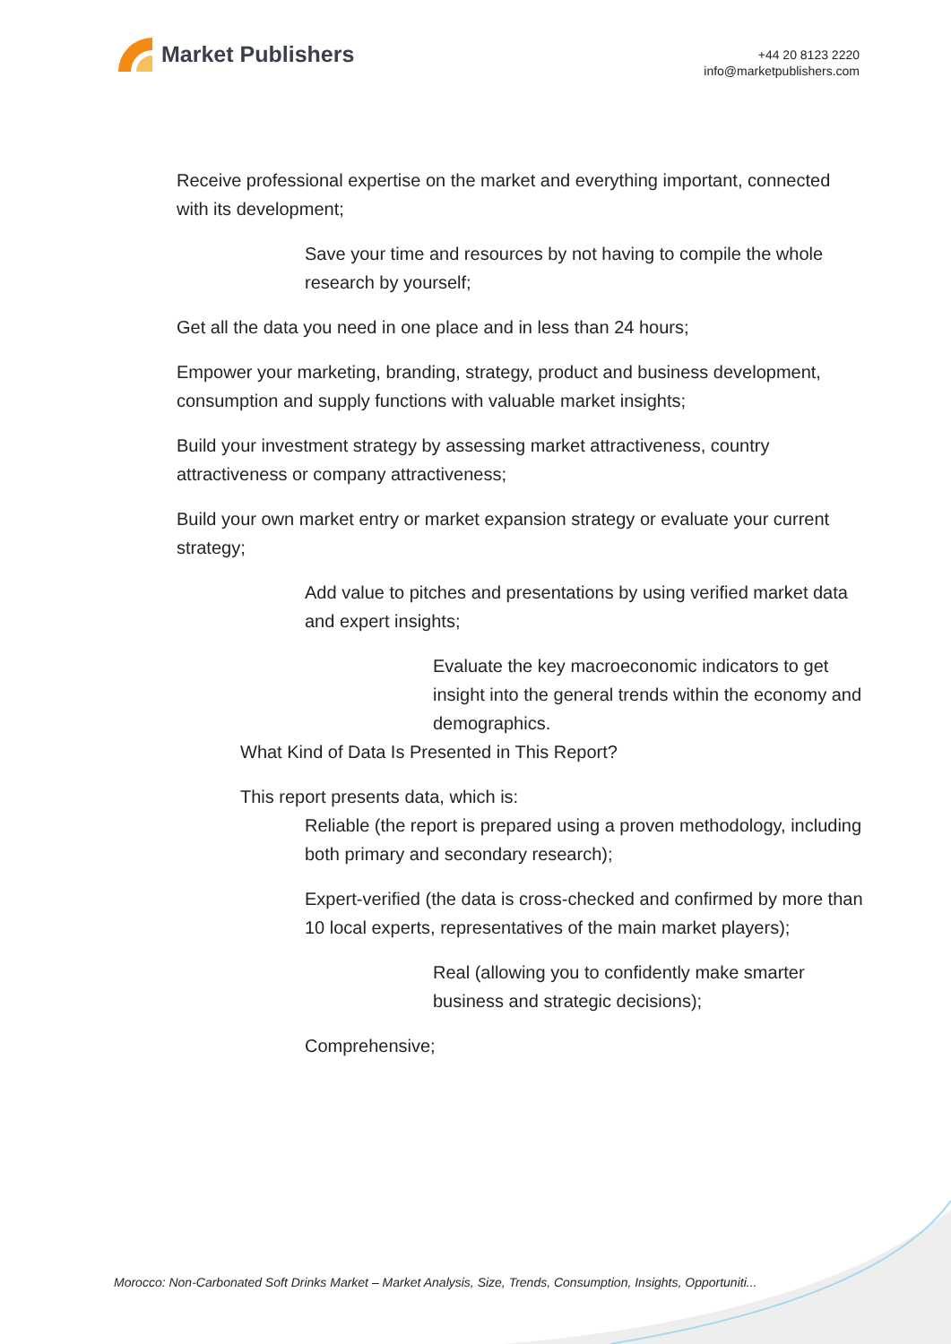Market Publishers
+44 20 8123 2220
info@marketpublishers.com
Receive professional expertise on the market and everything important, connected with its development;
Save your time and resources by not having to compile the whole research by yourself;
Get all the data you need in one place and in less than 24 hours;
Empower your marketing, branding, strategy, product and business development, consumption and supply functions with valuable market insights;
Build your investment strategy by assessing market attractiveness, country attractiveness or company attractiveness;
Build your own market entry or market expansion strategy or evaluate your current strategy;
Add value to pitches and presentations by using verified market data and expert insights;
Evaluate the key macroeconomic indicators to get insight into the general trends within the economy and demographics.
What Kind of Data Is Presented in This Report?
This report presents data, which is:
Reliable (the report is prepared using a proven methodology, including both primary and secondary research);
Expert-verified (the data is cross-checked and confirmed by more than 10 local experts, representatives of the main market players);
Real (allowing you to confidently make smarter business and strategic decisions);
Comprehensive;
Morocco: Non-Carbonated Soft Drinks Market – Market Analysis, Size, Trends, Consumption, Insights, Opportuniti...